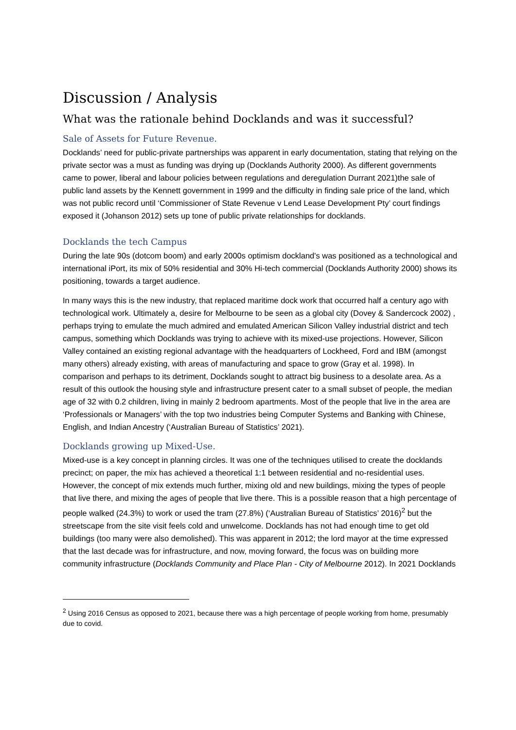Discussion / Analysis
What was the rationale behind Docklands and was it successful?
Sale of Assets for Future Revenue.
Docklands’ need for public-private partnerships was apparent in early documentation, stating that relying on the private sector was a must as funding was drying up (Docklands Authority 2000). As different governments came to power, liberal and labour policies between regulations and deregulation Durrant 2021)the sale of public land assets by the Kennett government in 1999 and the difficulty in finding sale price of the land, which was not public record until ‘Commissioner of State Revenue v Lend Lease Development Pty’ court findings exposed it (Johanson 2012) sets up tone of public private relationships for docklands.
Docklands the tech Campus
During the late 90s (dotcom boom) and early 2000s optimism dockland's was positioned as a technological and international iPort, its mix of 50% residential and 30% Hi-tech commercial (Docklands Authority 2000) shows its positioning, towards a target audience.
In many ways this is the new industry, that replaced maritime dock work that occurred half a century ago with technological work. Ultimately a, desire for Melbourne to be seen as a global city (Dovey & Sandercock 2002) , perhaps trying to emulate the much admired and emulated American Silicon Valley industrial district and tech campus, something which Docklands was trying to achieve with its mixed-use projections. However, Silicon Valley contained an existing regional advantage with the headquarters of Lockheed, Ford and IBM (amongst many others) already existing, with areas of manufacturing and space to grow (Gray et al. 1998). In comparison and perhaps to its detriment, Docklands sought to attract big business to a desolate area. As a result of this outlook the housing style and infrastructure present cater to a small subset of people, the median age of 32 with 0.2 children, living in mainly 2 bedroom apartments. Most of the people that live in the area are ‘Professionals or Managers’ with the top two industries being Computer Systems and Banking with Chinese, English, and Indian Ancestry (‘Australian Bureau of Statistics’ 2021).
Docklands growing up Mixed-Use.
Mixed-use is a key concept in planning circles. It was one of the techniques utilised to create the docklands precinct; on paper, the mix has achieved a theoretical 1:1 between residential and no-residential uses. However, the concept of mix extends much further, mixing old and new buildings, mixing the types of people that live there, and mixing the ages of people that live there. This is a possible reason that a high percentage of people walked (24.3%) to work or used the tram (27.8%) (‘Australian Bureau of Statistics’ 2016)<sup>2</sup> but the streetscape from the site visit feels cold and unwelcome. Docklands has not had enough time to get old buildings (too many were also demolished). This was apparent in 2012; the lord mayor at the time expressed that the last decade was for infrastructure, and now, moving forward, the focus was on building more community infrastructure (Docklands Community and Place Plan - City of Melbourne 2012). In 2021 Docklands
<sup>2</sup> Using 2016 Census as opposed to 2021, because there was a high percentage of people working from home, presumably due to covid.